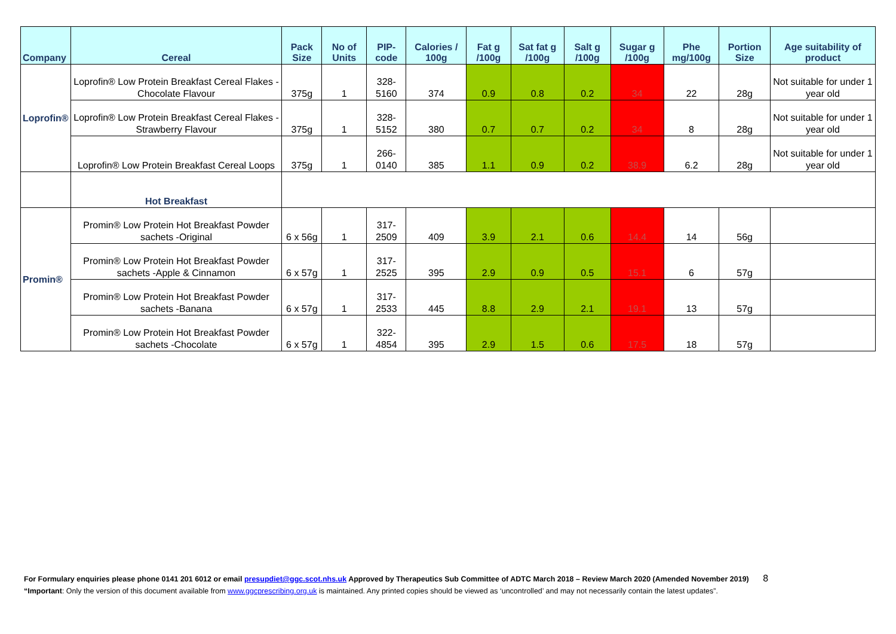| Company | Cereal | Pack Size | No of Units | PIP- code | Calories / 100g | Fat g /100g | Sat fat g /100g | Salt g /100g | Sugar g /100g | Phe mg/100g | Portion Size | Age suitability of product |
| --- | --- | --- | --- | --- | --- | --- | --- | --- | --- | --- | --- | --- |
| Loprofin® | Loprofin® Low Protein Breakfast Cereal Flakes - Chocolate Flavour | 375g | 1 | 328-5160 | 374 | 0.9 | 0.8 | 0.2 | 34 | 22 | 28g | Not suitable for under 1 year old |
| | Loprofin® Low Protein Breakfast Cereal Flakes - Strawberry Flavour | 375g | 1 | 328-5152 | 380 | 0.7 | 0.7 | 0.2 | 34 | 8 | 28g | Not suitable for under 1 year old |
| | Loprofin® Low Protein Breakfast Cereal Loops | 375g | 1 | 266-0140 | 385 | 1.1 | 0.9 | 0.2 | 38.9 | 6.2 | 28g | Not suitable for under 1 year old |
| | Hot Breakfast | | | | | | | | | | | |
| Promin® | Promin® Low Protein Hot Breakfast Powder sachets -Original | 6 x 56g | 1 | 317-2509 | 409 | 3.9 | 2.1 | 0.6 | 14.4 | 14 | 56g | |
| | Promin® Low Protein Hot Breakfast Powder sachets -Apple & Cinnamon | 6 x 57g | 1 | 317-2525 | 395 | 2.9 | 0.9 | 0.5 | 15.1 | 6 | 57g | |
| | Promin® Low Protein Hot Breakfast Powder sachets -Banana | 6 x 57g | 1 | 317-2533 | 445 | 8.8 | 2.9 | 2.1 | 19.1 | 13 | 57g | |
| | Promin® Low Protein Hot Breakfast Powder sachets -Chocolate | 6 x 57g | 1 | 322-4854 | 395 | 2.9 | 1.5 | 0.6 | 17.5 | 18 | 57g | |
For Formulary enquiries please phone 0141 201 6012 or email presupdiet@ggc.scot.nhs.uk Approved by Therapeutics Sub Committee of ADTC March 2018 – Review March 2020 (Amended November 2019) 8
“Important: Only the version of this document available from www.ggcprescribing.org.uk is maintained. Any printed copies should be viewed as ‘uncontrolled’ and may not necessarily contain the latest updates”.